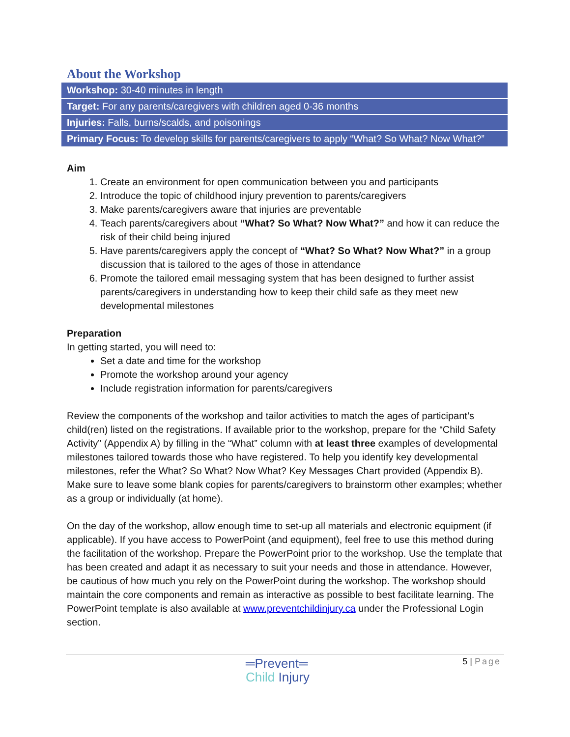About the Workshop
| Workshop: 30-40 minutes in length |
| Target: For any parents/caregivers with children aged 0-36 months |
| Injuries: Falls, burns/scalds, and poisonings |
| Primary Focus: To develop skills for parents/caregivers to apply “What? So What? Now What?” |
Aim
1. Create an environment for open communication between you and participants
2. Introduce the topic of childhood injury prevention to parents/caregivers
3. Make parents/caregivers aware that injuries are preventable
4. Teach parents/caregivers about “What? So What? Now What?” and how it can reduce the risk of their child being injured
5. Have parents/caregivers apply the concept of “What? So What? Now What?” in a group discussion that is tailored to the ages of those in attendance
6. Promote the tailored email messaging system that has been designed to further assist parents/caregivers in understanding how to keep their child safe as they meet new developmental milestones
Preparation
In getting started, you will need to:
Set a date and time for the workshop
Promote the workshop around your agency
Include registration information for parents/caregivers
Review the components of the workshop and tailor activities to match the ages of participant’s child(ren) listed on the registrations. If available prior to the workshop, prepare for the “Child Safety Activity” (Appendix A) by filling in the “What” column with at least three examples of developmental milestones tailored towards those who have registered. To help you identify key developmental milestones, refer the What? So What? Now What? Key Messages Chart provided (Appendix B). Make sure to leave some blank copies for parents/caregivers to brainstorm other examples; whether as a group or individually (at home).
On the day of the workshop, allow enough time to set-up all materials and electronic equipment (if applicable). If you have access to PowerPoint (and equipment), feel free to use this method during the facilitation of the workshop. Prepare the PowerPoint prior to the workshop. Use the template that has been created and adapt it as necessary to suit your needs and those in attendance. However, be cautious of how much you rely on the PowerPoint during the workshop. The workshop should maintain the core components and remain as interactive as possible to best facilitate learning. The PowerPoint template is also available at www.preventchildinjury.ca under the Professional Login section.
═Prevent═
Child Injury
5 | Page